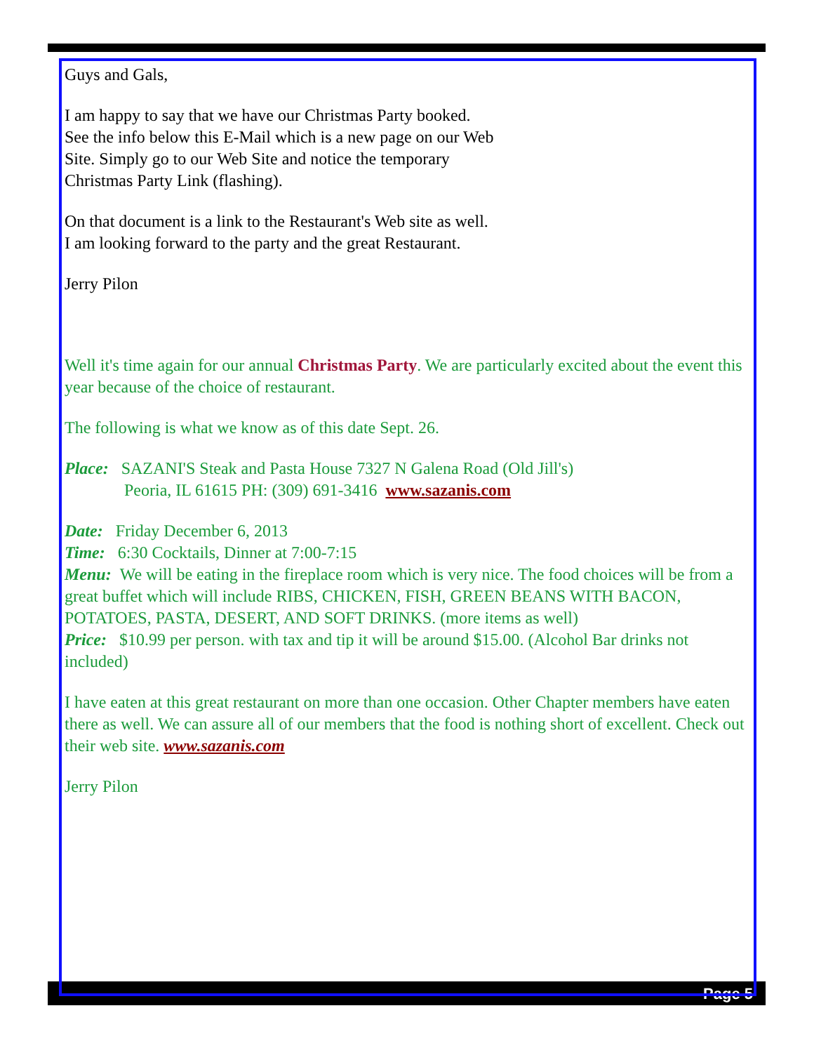Page 5
Guys and Gals,
I am happy to say that we have our Christmas Party booked.
See the info below this E-Mail which is a new page on our Web
Site. Simply go to our Web Site and notice the temporary
Christmas Party Link (flashing).
On that document is a link to the Restaurant's Web site as well.
I am looking forward to the party and the great Restaurant.
Jerry Pilon
Well it's time again for our annual Christmas Party. We are particularly excited about the event this year because of the choice of restaurant.
The following is what we know as of this date Sept. 26.
Place: SAZANI'S Steak and Pasta House 7327 N Galena Road (Old Jill's)
Peoria, IL 61615 PH: (309) 691-3416 www.sazanis.com
Date: Friday December 6, 2013
Time: 6:30 Cocktails, Dinner at 7:00-7:15
Menu: We will be eating in the fireplace room which is very nice. The food choices will be from a great buffet which will include RIBS, CHICKEN, FISH, GREEN BEANS WITH BACON, POTATOES, PASTA, DESERT, AND SOFT DRINKS. (more items as well)
Price: $10.99 per person. with tax and tip it will be around $15.00. (Alcohol Bar drinks not included)
I have eaten at this great restaurant on more than one occasion. Other Chapter members have eaten there as well. We can assure all of our members that the food is nothing short of excellent. Check out their web site. www.sazanis.com
Jerry Pilon